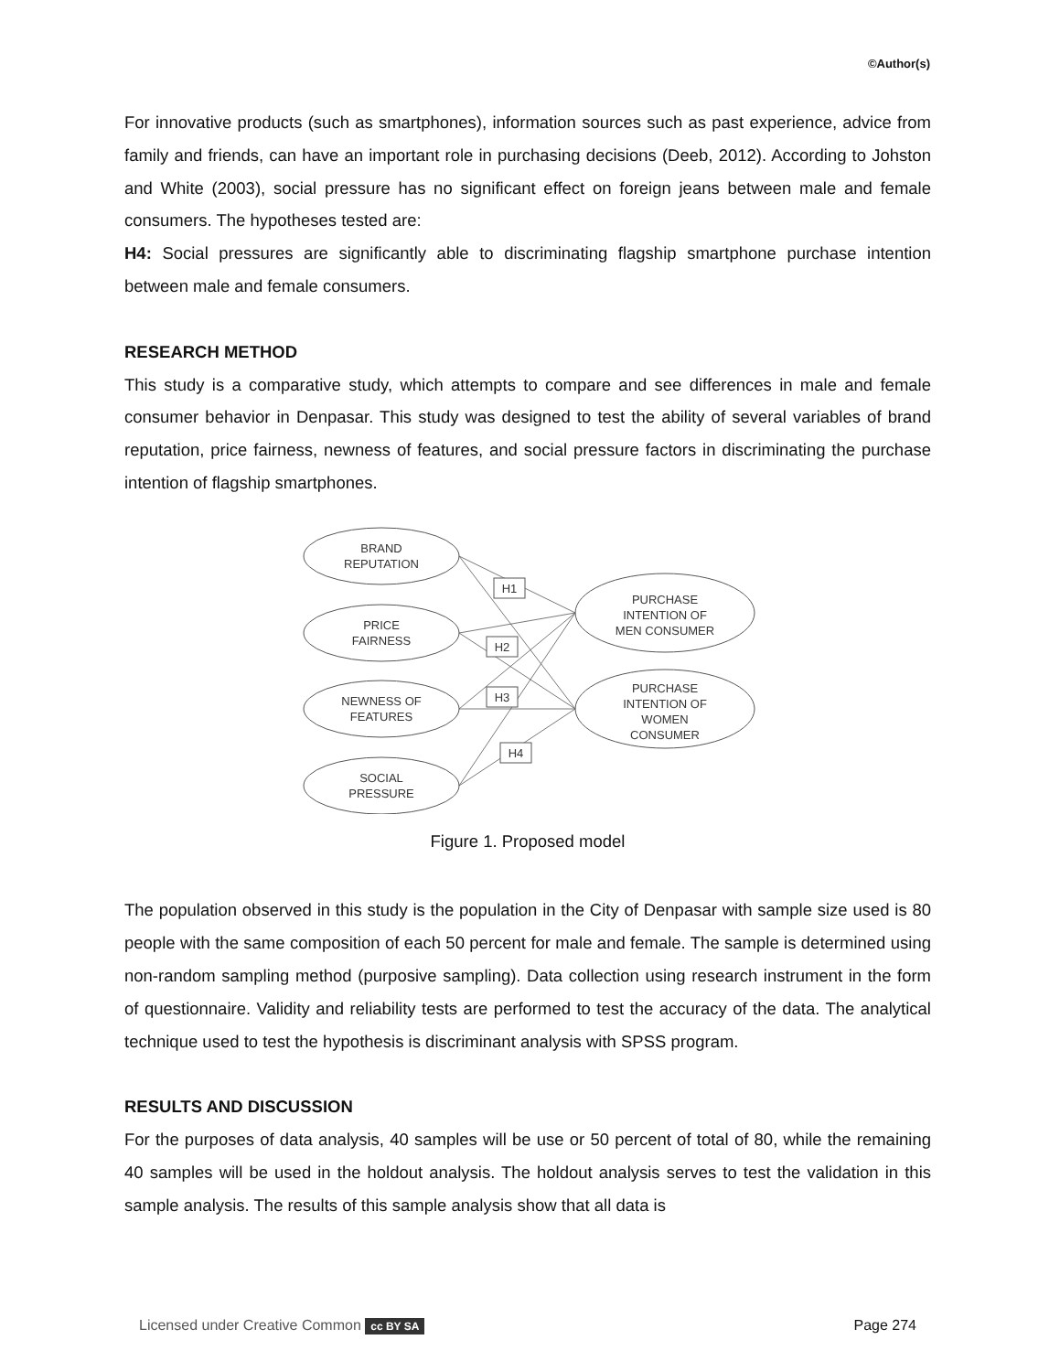©Author(s)
For innovative products (such as smartphones), information sources such as past experience, advice from family and friends, can have an important role in purchasing decisions (Deeb, 2012). According to Johston and White (2003), social pressure has no significant effect on foreign jeans between male and female consumers. The hypotheses tested are:
H4: Social pressures are significantly able to discriminating flagship smartphone purchase intention between male and female consumers.
RESEARCH METHOD
This study is a comparative study, which attempts to compare and see differences in male and female consumer behavior in Denpasar. This study was designed to test the ability of several variables of brand reputation, price fairness, newness of features, and social pressure factors in discriminating the purchase intention of flagship smartphones.
BRAND
REPUTATION
PRICE
FAIRNESS
NEWNESS OF
FEATURES
SOCIAL
PRESSURE
PURCHASE
INTENTION OF
MEN CONSUMER
PURCHASE
INTENTION OF
WOMEN
CONSUMER
H1
H2
H3
H4
Figure 1. Proposed model
The population observed in this study is the population in the City of Denpasar with sample size used is 80 people with the same composition of each 50 percent for male and female. The sample is determined using non-random sampling method (purposive sampling). Data collection using research instrument in the form of questionnaire. Validity and reliability tests are performed to test the accuracy of the data. The analytical technique used to test the hypothesis is discriminant analysis with SPSS program.
RESULTS AND DISCUSSION
For the purposes of data analysis, 40 samples will be use or 50 percent of total of 80, while the remaining 40 samples will be used in the holdout analysis. The holdout analysis serves to test the validation in this sample analysis. The results of this sample analysis show that all data is
Licensed under Creative Common cc BY SA Page 274